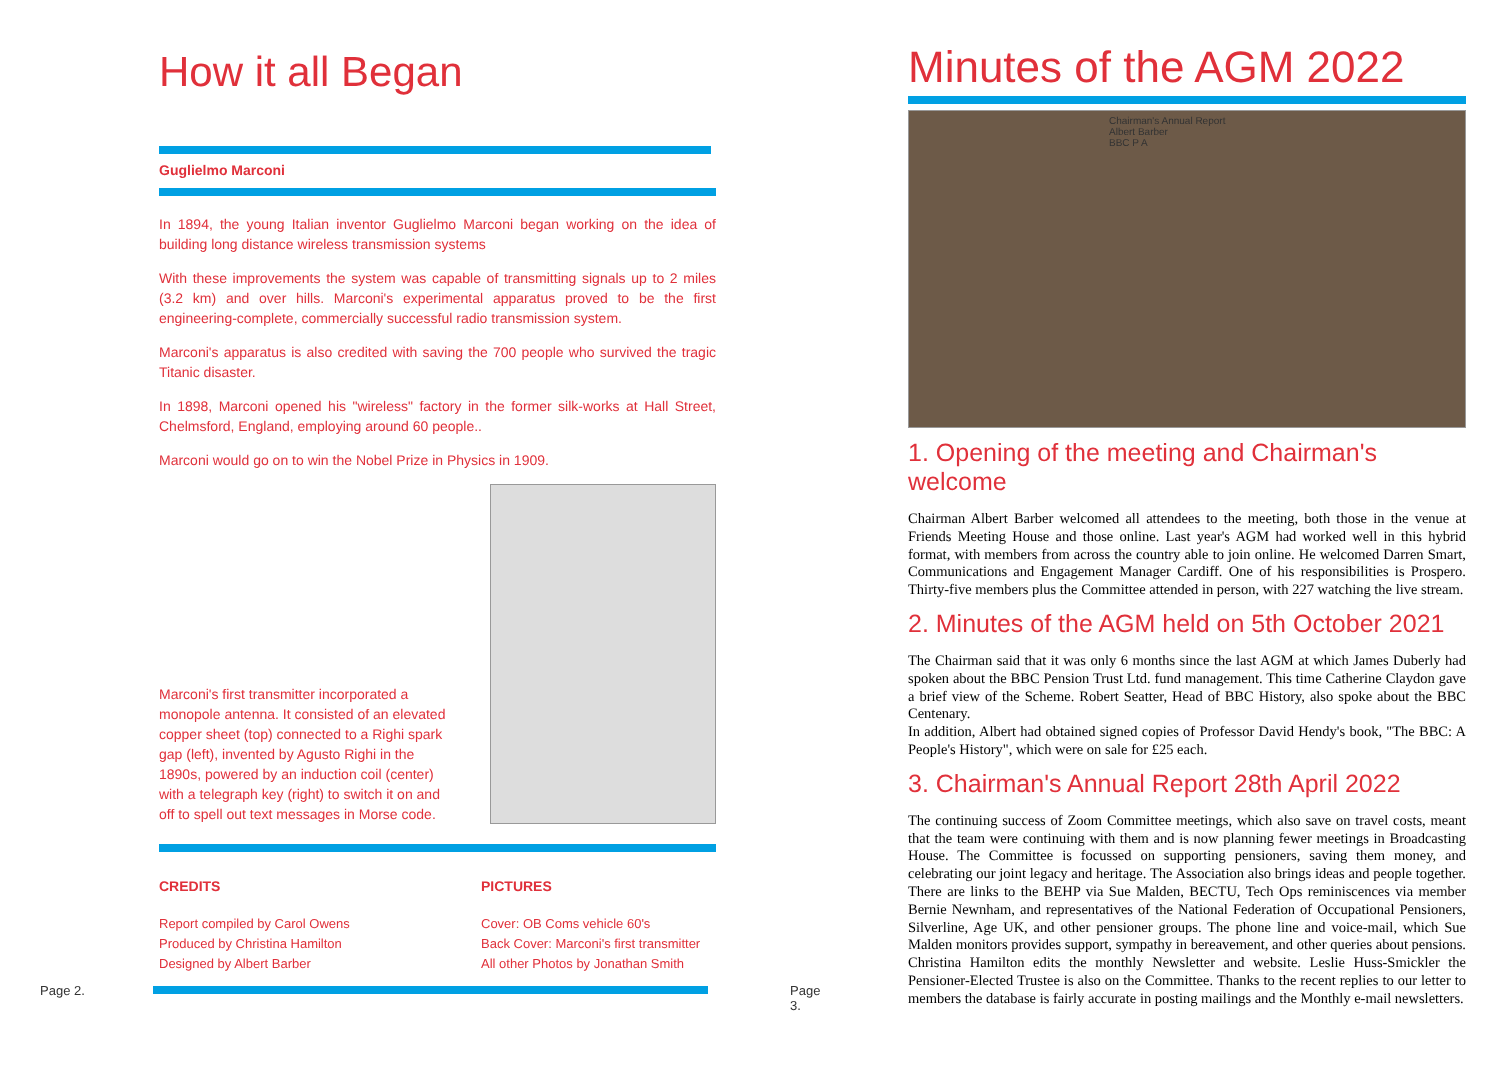How it all Began
Guglielmo Marconi
In 1894, the young Italian inventor Guglielmo Marconi began working on the idea of building long distance wireless transmission systems
With these improvements the system was capable of transmitting signals up to 2 miles (3.2 km) and over hills. Marconi's experimental apparatus proved to be the first engineering-complete, commercially successful radio transmission system.
Marconi's apparatus is also credited with saving the 700 people who survived the tragic Titanic disaster.
In 1898, Marconi opened his "wireless" factory in the former silk-works at Hall Street, Chelmsford, England, employing around 60 people..
Marconi would go on to win the Nobel Prize in Physics in 1909.
Marconi's first transmitter incorporated a monopole antenna. It consisted of an elevated copper sheet (top) connected to a Righi spark gap (left), invented by Agusto Righi in the 1890s, powered by an induction coil (center) with a telegraph key (right) to switch it on and off to spell out text messages in Morse code.
CREDITS
Report compiled by Carol Owens
Produced by Christina Hamilton
Designed by Albert Barber
PICTURES
Cover: OB Coms vehicle 60's
Back Cover: Marconi's first transmitter
All other Photos by Jonathan Smith
Page 2. Page 3.
Minutes of the AGM 2022
Chairman's Annual Report
Albert Barber
BBC P A
1. Opening of the meeting and Chairman's welcome
Chairman Albert Barber welcomed all attendees to the meeting, both those in the venue at Friends Meeting House and those online. Last year's AGM had worked well in this hybrid format, with members from across the country able to join online. He welcomed Darren Smart, Communications and Engagement Manager Cardiff. One of his responsibilities is Prospero. Thirty-five members plus the Committee attended in person, with 227 watching the live stream.
2. Minutes of the AGM held on 5th October 2021
The Chairman said that it was only 6 months since the last AGM at which James Duberly had spoken about the BBC Pension Trust Ltd. fund management. This time Catherine Claydon gave a brief view of the Scheme. Robert Seatter, Head of BBC History, also spoke about the BBC Centenary.
In addition, Albert had obtained signed copies of Professor David Hendy's book, "The BBC: A People's History", which were on sale for £25 each.
3. Chairman's Annual Report 28th April 2022
The continuing success of Zoom Committee meetings, which also save on travel costs, meant that the team were continuing with them and is now planning fewer meetings in Broadcasting House. The Committee is focussed on supporting pensioners, saving them money, and celebrating our joint legacy and heritage. The Association also brings ideas and people together. There are links to the BEHP via Sue Malden, BECTU, Tech Ops reminiscences via member Bernie Newnham, and representatives of the National Federation of Occupational Pensioners, Silverline, Age UK, and other pensioner groups. The phone line and voice-mail, which Sue Malden monitors provides support, sympathy in bereavement, and other queries about pensions. Christina Hamilton edits the monthly Newsletter and website. Leslie Huss-Smickler the Pensioner-Elected Trustee is also on the Committee. Thanks to the recent replies to our letter to members the database is fairly accurate in posting mailings and the Monthly e-mail newsletters.